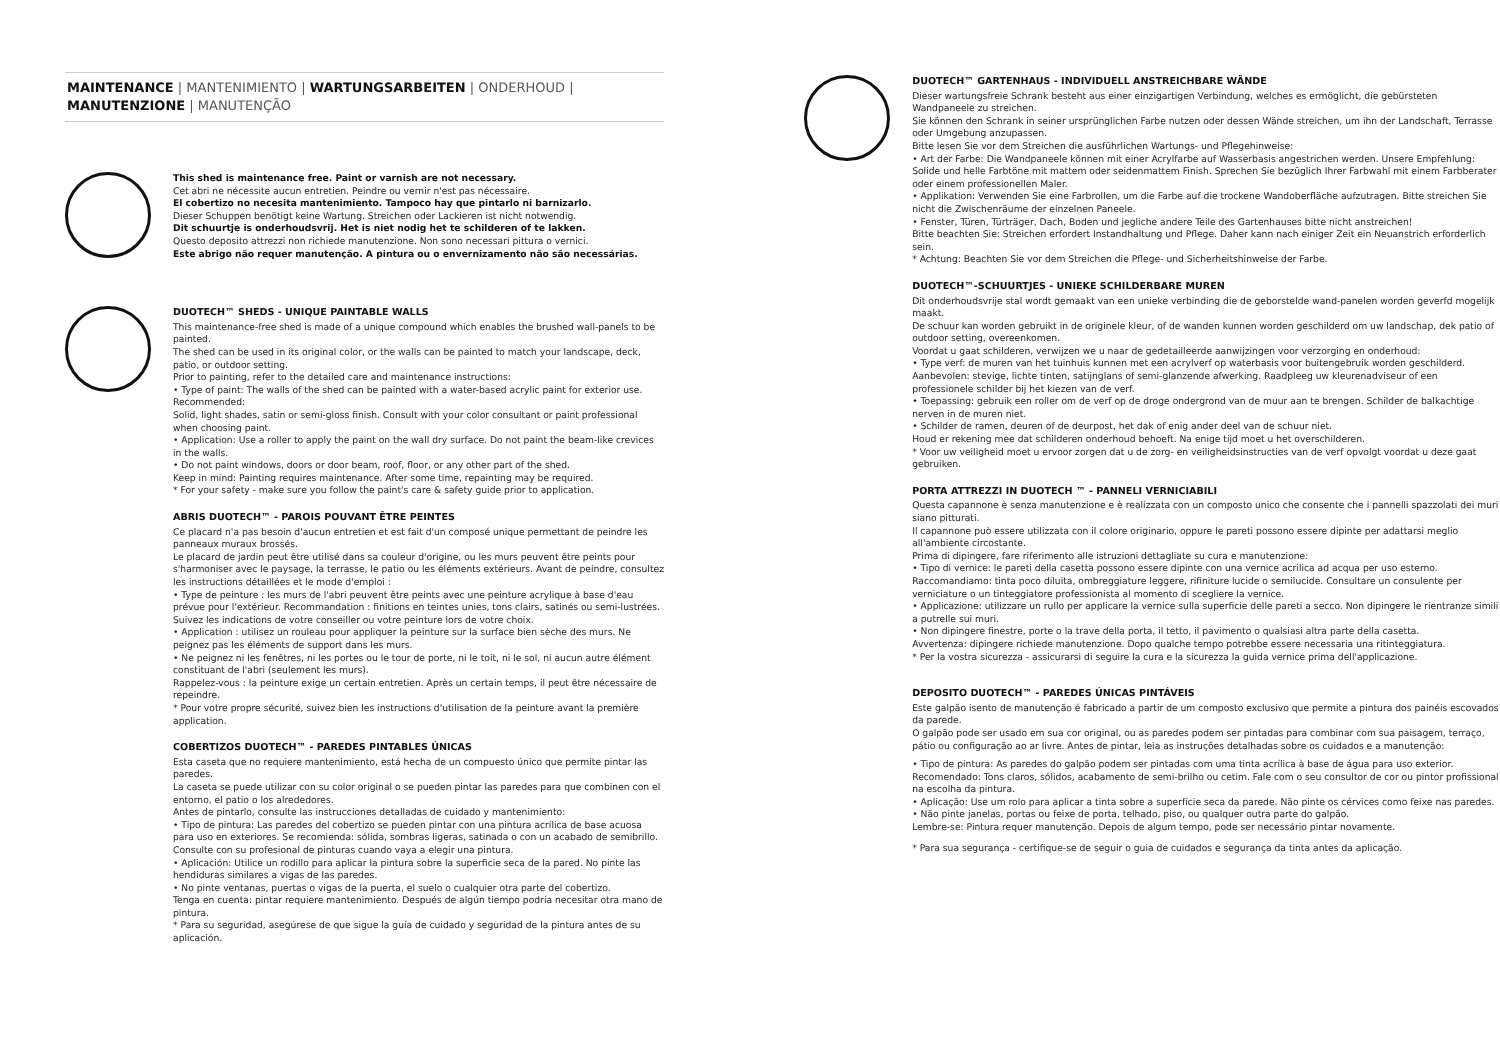MAINTENANCE | MANTENIMIENTO | WARTUNGSARBEITEN | ONDERHOUD | MANUTENZIONE | MANUTENÇÃO
This shed is maintenance free. Paint or varnish are not necessary.
Cet abri ne nécessite aucun entretien. Peindre ou vernir n'est pas nécessaire.
El cobertizo no necesita mantenimiento. Tampoco hay que pintarlo ni barnizarlo.
Dieser Schuppen benötigt keine Wartung. Streichen oder Lackieren ist nicht notwendig.
Dit schuurtje is onderhoudsvrij. Het is niet nodig het te schilderen of te lakken.
Questo deposito attrezzi non richiede manutenzione. Non sono necessari pittura o vernici.
Este abrigo não requer manutenção. A pintura ou o envernizamento não são necessárias.
DUOTECH™ SHEDS - UNIQUE PAINTABLE WALLS
This maintenance-free shed is made of a unique compound which enables the brushed wall-panels to be painted.
The shed can be used in its original color, or the walls can be painted to match your landscape, deck, patio, or outdoor setting.
Prior to painting, refer to the detailed care and maintenance instructions:
• Type of paint: The walls of the shed can be painted with a water-based acrylic paint for exterior use. Recommended:
Solid, light shades, satin or semi-gloss finish. Consult with your color consultant or paint professional when choosing paint.
• Application: Use a roller to apply the paint on the wall dry surface. Do not paint the beam-like crevices in the walls.
• Do not paint windows, doors or door beam, roof, floor, or any other part of the shed.
Keep in mind: Painting requires maintenance. After some time, repainting may be required.
* For your safety - make sure you follow the paint's care & safety guide prior to application.
ABRIS DUOTECH™ - PAROIS POUVANT ÊTRE PEINTES
Ce placard n'a pas besoin d'aucun entretien et est fait d'un composé unique permettant de peindre les panneaux muraux brossés.
Le placard de jardin peut être utilisé dans sa couleur d'origine, ou les murs peuvent être peints pour s'harmoniser avec le paysage, la terrasse, le patio ou les éléments extérieurs. Avant de peindre, consultez les instructions détaillées et le mode d'emploi :
• Type de peinture : les murs de l'abri peuvent être peints avec une peinture acrylique à base d'eau prévue pour l'extérieur. Recommandation : finitions en teintes unies, tons clairs, satinés ou semi-lustrées. Suivez les indications de votre conseiller ou votre peinture lors de votre choix.
• Application : utilisez un rouleau pour appliquer la peinture sur la surface bien sèche des murs. Ne peignez pas les éléments de support dans les murs.
• Ne peignez ni les fenêtres, ni les portes ou le tour de porte, ni le toit, ni le sol, ni aucun autre élément constituant de l'abri (seulement les murs).
Rappelez-vous : la peinture exige un certain entretien. Après un certain temps, il peut être nécessaire de repeindre.
* Pour votre propre sécurité, suivez bien les instructions d'utilisation de la peinture avant la première application.
COBERTIZOS DUOTECH™ - PAREDES PINTABLES ÚNICAS
Esta caseta que no requiere mantenimiento, está hecha de un compuesto único que permite pintar las paredes.
La caseta se puede utilizar con su color original o se pueden pintar las paredes para que combinen con el entorno, el patio o los alrededores.
Antes de pintarlo, consulte las instrucciones detalladas de cuidado y mantenimiento:
• Tipo de pintura: Las paredes del cobertizo se pueden pintar con una pintura acrílica de base acuosa para uso en exteriores. Se recomienda: sólida, sombras ligeras, satinada o con un acabado de semibrillo. Consulte con su profesional de pinturas cuando vaya a elegir una pintura.
• Aplicación: Utilice un rodillo para aplicar la pintura sobre la superficie seca de la pared. No pinte las hendiduras similares a vigas de las paredes.
• No pinte ventanas, puertas o vigas de la puerta, el suelo o cualquier otra parte del cobertizo.
Tenga en cuenta: pintar requiere mantenimiento. Después de algún tiempo podría necesitar otra mano de pintura.
* Para su seguridad, asegúrese de que sigue la guía de cuidado y seguridad de la pintura antes de su aplicación.
DUOTECH™ GARTENHAUS - INDIVIDUELL ANSTREICHBARE WÄNDE
Dieser wartungsfreie Schrank besteht aus einer einzigartigen Verbindung, welches es ermöglicht, die gebürsteten Wandpaneele zu streichen.
Sie können den Schrank in seiner ursprünglichen Farbe nutzen oder dessen Wände streichen, um ihn der Landschaft, Terrasse oder Umgebung anzupassen.
Bitte lesen Sie vor dem Streichen die ausführlichen Wartungs- und Pflegehinweise:
• Art der Farbe: Die Wandpaneele können mit einer Acrylfarbe auf Wasserbasis angestrichen werden. Unsere Empfehlung: Solide und helle Farbtöne mit mattem oder seidenmattem Finish. Sprechen Sie bezüglich Ihrer Farbwahl mit einem Farbberater oder einem professionellen Maler.
• Applikation: Verwenden Sie eine Farbrollen, um die Farbe auf die trockene Wandoberfläche aufzutragen. Bitte streichen Sie nicht die Zwischenräume der einzelnen Paneele.
• Fenster, Türen, Türträger, Dach, Boden und jegliche andere Teile des Gartenhauses bitte nicht anstreichen!
Bitte beachten Sie: Streichen erfordert Instandhaltung und Pflege. Daher kann nach einiger Zeit ein Neuanstrich erforderlich sein.
* Achtung: Beachten Sie vor dem Streichen die Pflege- und Sicherheitshinweise der Farbe.
DUOTECH™-SCHUURTJES - UNIEKE SCHILDERBARE MUREN
Dit onderhoudsvrije stal wordt gemaakt van een unieke verbinding die de geborstelde wand-panelen worden geverfd mogelijk maakt.
De schuur kan worden gebruikt in de originele kleur, of de wanden kunnen worden geschilderd om uw landschap, dek patio of outdoor setting, overeenkomen.
Voordat u gaat schilderen, verwijzen we u naar de gedetailleerde aanwijzingen voor verzorging en onderhoud:
• Type verf: de muren van het tuinhuis kunnen met een acrylverf op waterbasis voor buitengebruik worden geschilderd. Aanbevolen: stevige, lichte tinten, satijnglans of semi-glanzende afwerking. Raadpleeg uw kleurenadviseur of een professionele schilder bij het kiezen van de verf.
• Toepassing: gebruik een roller om de verf op de droge ondergrond van de muur aan te brengen. Schilder de balkachtige nerven in de muren niet.
• Schilder de ramen, deuren of de deurpost, het dak of enig ander deel van de schuur niet.
Houd er rekening mee dat schilderen onderhoud behoeft. Na enige tijd moet u het overschilderen.
* Voor uw veiligheid moet u ervoor zorgen dat u de zorg- en veiligheidsinstructies van de verf opvolgt voordat u deze gaat gebruiken.
PORTA ATTREZZI IN DUOTECH ™ - PANNELI VERNICIABILI
Questa capannone è senza manutenzione e è realizzata con un composto unico che consente che i pannelli spazzolati dei muri siano pitturati.
Il capannone può essere utilizzata con il colore originario, oppure le pareti possono essere dipinte per adattarsi meglio all'ambiente circostante.
Prima di dipingere, fare riferimento alle istruzioni dettagliate su cura e manutenzione:
• Tipo di vernice: le pareti della casetta possono essere dipinte con una vernice acrilica ad acqua per uso esterno. Raccomandiamo: tinta poco diluita, ombreggiature leggere, rifiniture lucide o semilucide. Consultare un consulente per verniciature o un tinteggiatore professionista al momento di scegliere la vernice.
• Applicazione: utilizzare un rullo per applicare la vernice sulla superficie delle pareti a secco. Non dipingere le rientranze simili a putrelle sui muri.
• Non dipingere finestre, porte o la trave della porta, il tetto, il pavimento o qualsiasi altra parte della casetta.
Avvertenza: dipingere richiede manutenzione. Dopo qualche tempo potrebbe essere necessaria una ritinteggiatura.
* Per la vostra sicurezza - assicurarsi di seguire la cura e la sicurezza la guida vernice prima dell'applicazione.
DEPOSITO DUOTECH™ - PAREDES ÚNICAS PINTÁVEIS
Este galpão isento de manutenção é fabricado a partir de um composto exclusivo que permite a pintura dos painéis escovados da parede.
O galpão pode ser usado em sua cor original, ou as paredes podem ser pintadas para combinar com sua paisagem, terraço, pátio ou configuração ao ar livre. Antes de pintar, leia as instruções detalhadas sobre os cuidados e a manutenção:
• Tipo de pintura: As paredes do galpão podem ser pintadas com uma tinta acrílica à base de água para uso exterior. Recomendado: Tons claros, sólidos, acabamento de semi-brilho ou cetim. Fale com o seu consultor de cor ou pintor profissional na escolha da pintura.
• Aplicação: Use um rolo para aplicar a tinta sobre a superfície seca da parede. Não pinte os cérvices como feixe nas paredes.
• Não pinte janelas, portas ou feixe de porta, telhado, piso, ou qualquer outra parte do galpão.
Lembre-se: Pintura requer manutenção. Depois de algum tempo, pode ser necessário pintar novamente.
* Para sua segurança - certifique-se de seguir o guia de cuidados e segurança da tinta antes da aplicação.